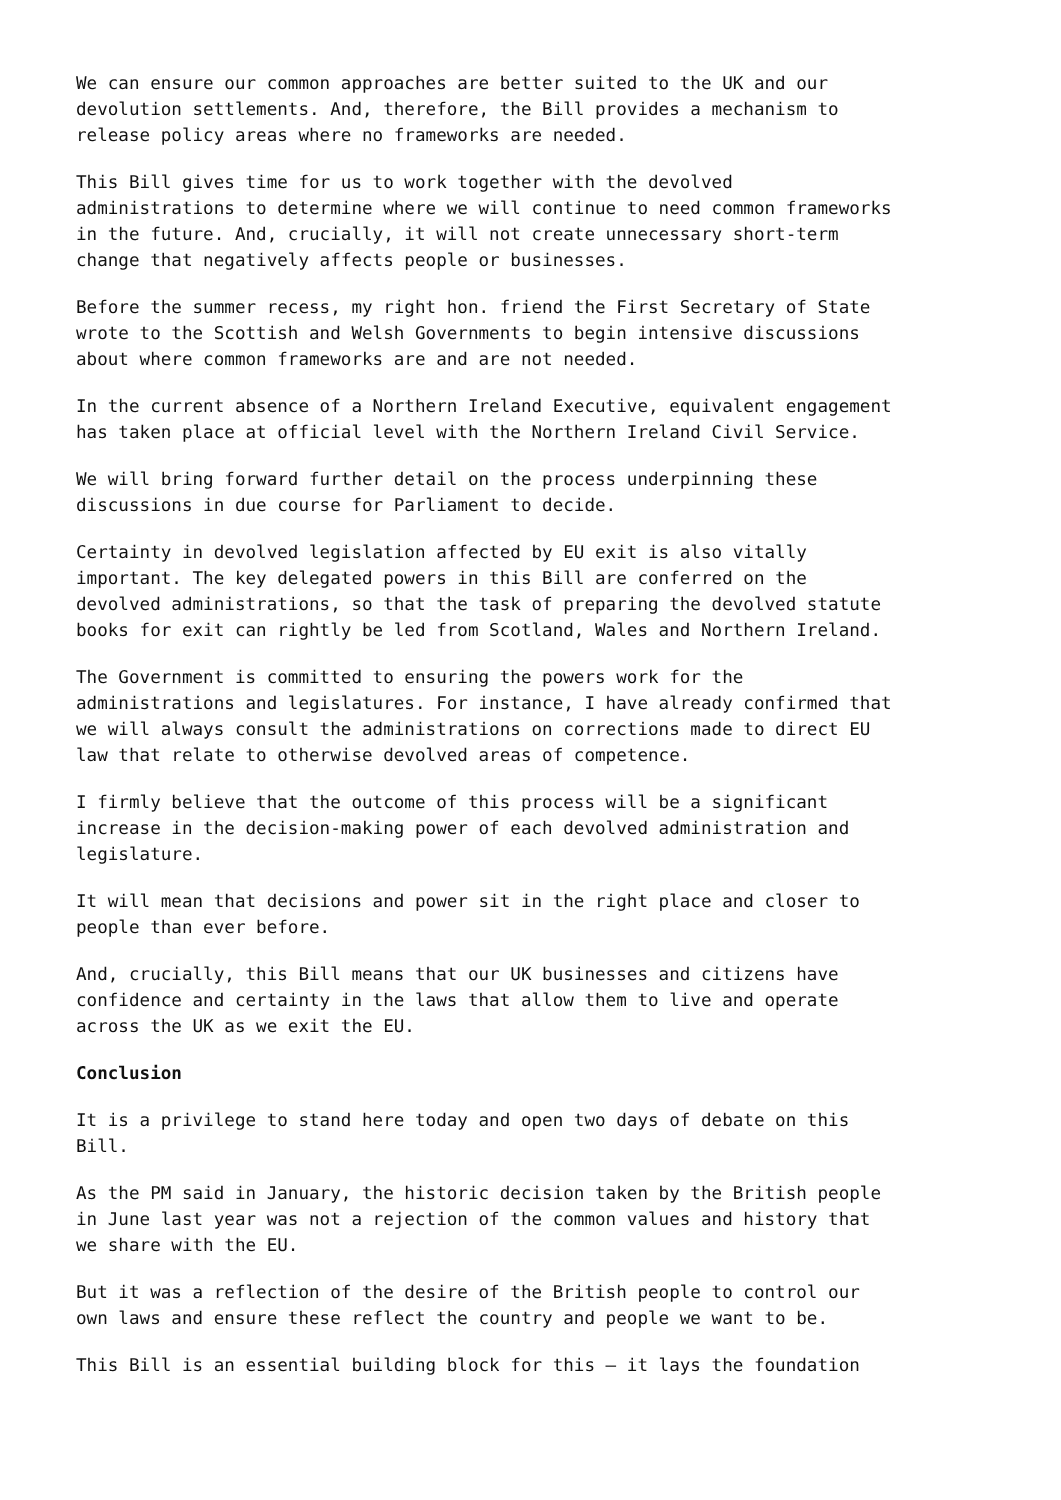We can ensure our common approaches are better suited to the UK and our devolution settlements. And, therefore, the Bill provides a mechanism to release policy areas where no frameworks are needed.
This Bill gives time for us to work together with the devolved administrations to determine where we will continue to need common frameworks in the future. And, crucially, it will not create unnecessary short-term change that negatively affects people or businesses.
Before the summer recess, my right hon. friend the First Secretary of State wrote to the Scottish and Welsh Governments to begin intensive discussions about where common frameworks are and are not needed.
In the current absence of a Northern Ireland Executive, equivalent engagement has taken place at official level with the Northern Ireland Civil Service.
We will bring forward further detail on the process underpinning these discussions in due course for Parliament to decide.
Certainty in devolved legislation affected by EU exit is also vitally important. The key delegated powers in this Bill are conferred on the devolved administrations, so that the task of preparing the devolved statute books for exit can rightly be led from Scotland, Wales and Northern Ireland.
The Government is committed to ensuring the powers work for the administrations and legislatures. For instance, I have already confirmed that we will always consult the administrations on corrections made to direct EU law that relate to otherwise devolved areas of competence.
I firmly believe that the outcome of this process will be a significant increase in the decision-making power of each devolved administration and legislature.
It will mean that decisions and power sit in the right place and closer to people than ever before.
And, crucially, this Bill means that our UK businesses and citizens have confidence and certainty in the laws that allow them to live and operate across the UK as we exit the EU.
Conclusion
It is a privilege to stand here today and open two days of debate on this Bill.
As the PM said in January, the historic decision taken by the British people in June last year was not a rejection of the common values and history that we share with the EU.
But it was a reflection of the desire of the British people to control our own laws and ensure these reflect the country and people we want to be.
This Bill is an essential building block for this – it lays the foundation